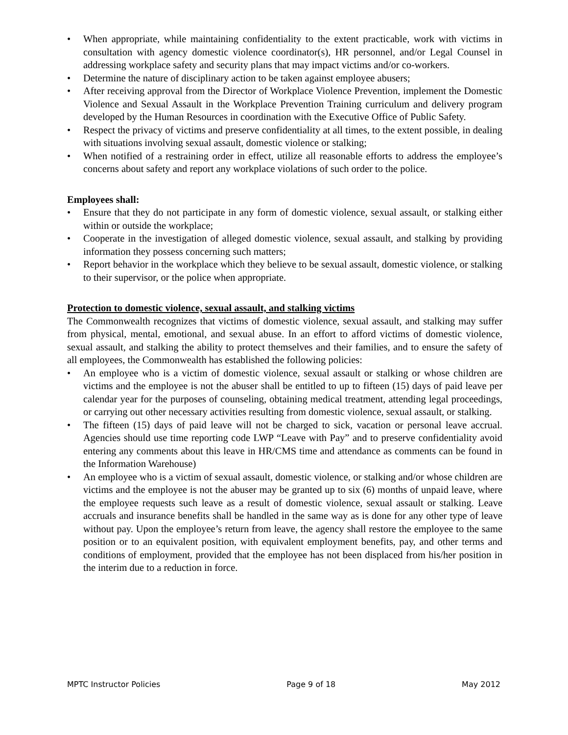• When appropriate, while maintaining confidentiality to the extent practicable, work with victims in consultation with agency domestic violence coordinator(s), HR personnel, and/or Legal Counsel in addressing workplace safety and security plans that may impact victims and/or co-workers.
• Determine the nature of disciplinary action to be taken against employee abusers;
• After receiving approval from the Director of Workplace Violence Prevention, implement the Domestic Violence and Sexual Assault in the Workplace Prevention Training curriculum and delivery program developed by the Human Resources in coordination with the Executive Office of Public Safety.
• Respect the privacy of victims and preserve confidentiality at all times, to the extent possible, in dealing with situations involving sexual assault, domestic violence or stalking;
• When notified of a restraining order in effect, utilize all reasonable efforts to address the employee’s concerns about safety and report any workplace violations of such order to the police.
Employees shall:
• Ensure that they do not participate in any form of domestic violence, sexual assault, or stalking either within or outside the workplace;
• Cooperate in the investigation of alleged domestic violence, sexual assault, and stalking by providing information they possess concerning such matters;
• Report behavior in the workplace which they believe to be sexual assault, domestic violence, or stalking to their supervisor, or the police when appropriate.
Protection to domestic violence, sexual assault, and stalking victims
The Commonwealth recognizes that victims of domestic violence, sexual assault, and stalking may suffer from physical, mental, emotional, and sexual abuse. In an effort to afford victims of domestic violence, sexual assault, and stalking the ability to protect themselves and their families, and to ensure the safety of all employees, the Commonwealth has established the following policies:
• An employee who is a victim of domestic violence, sexual assault or stalking or whose children are victims and the employee is not the abuser shall be entitled to up to fifteen (15) days of paid leave per calendar year for the purposes of counseling, obtaining medical treatment, attending legal proceedings, or carrying out other necessary activities resulting from domestic violence, sexual assault, or stalking.
• The fifteen (15) days of paid leave will not be charged to sick, vacation or personal leave accrual. Agencies should use time reporting code LWP “Leave with Pay” and to preserve confidentiality avoid entering any comments about this leave in HR/CMS time and attendance as comments can be found in the Information Warehouse)
• An employee who is a victim of sexual assault, domestic violence, or stalking and/or whose children are victims and the employee is not the abuser may be granted up to six (6) months of unpaid leave, where the employee requests such leave as a result of domestic violence, sexual assault or stalking. Leave accruals and insurance benefits shall be handled in the same way as is done for any other type of leave without pay. Upon the employee’s return from leave, the agency shall restore the employee to the same position or to an equivalent position, with equivalent employment benefits, pay, and other terms and conditions of employment, provided that the employee has not been displaced from his/her position in the interim due to a reduction in force.
MPTC Instructor Policies Page 9 of 18 May 2012